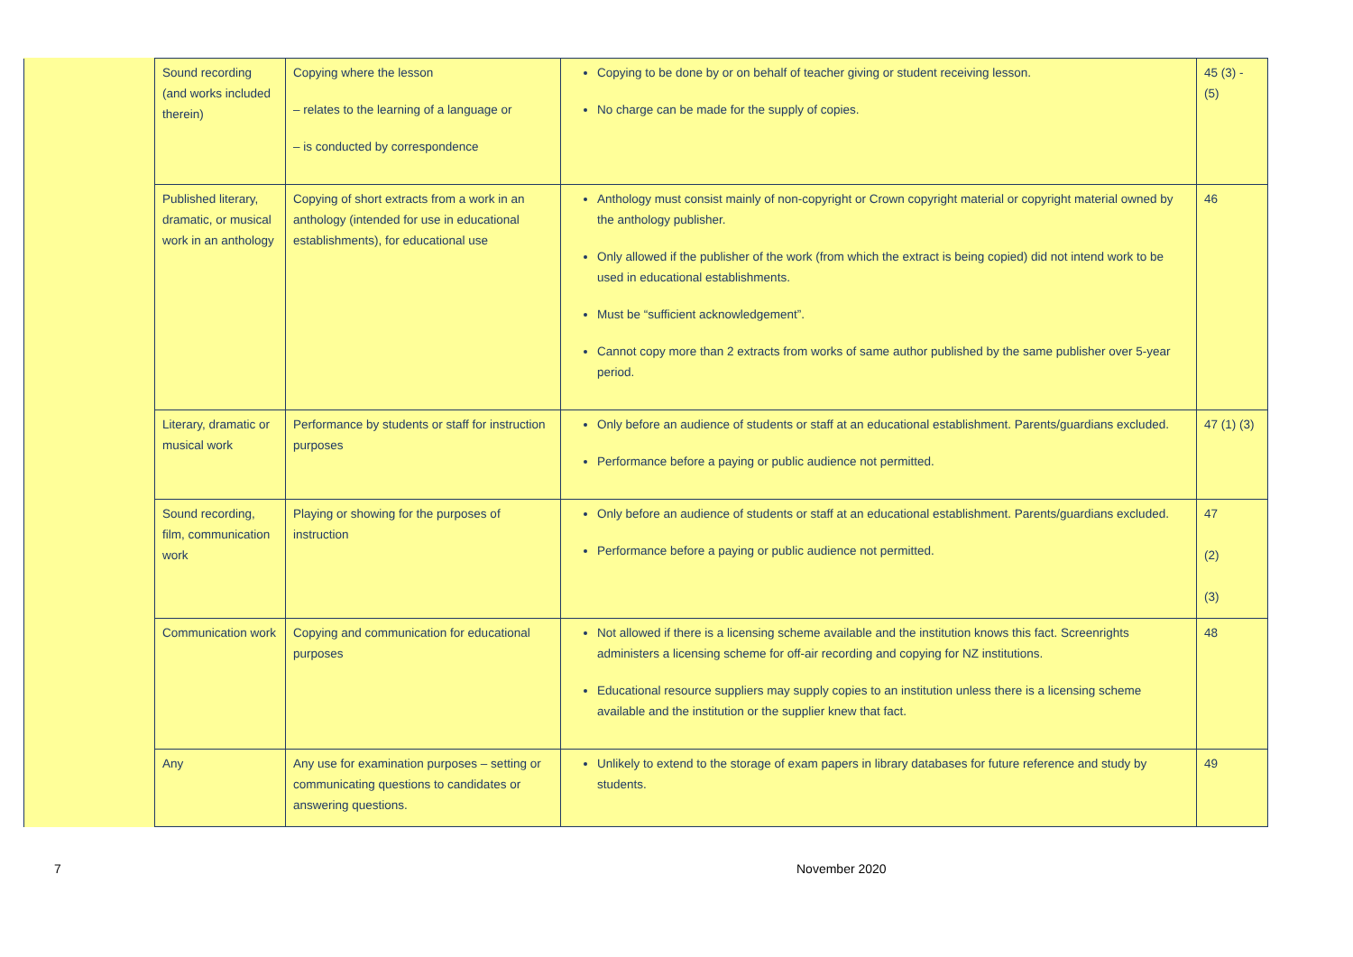| | Sound recording (and works included therein) | Copying where the lesson – relates to the learning of a language or – is conducted by correspondence | Copying to be done by or on behalf of teacher giving or student receiving lesson. No charge can be made for the supply of copies. | 45 (3) - (5) |
| | Published literary, dramatic, or musical work in an anthology | Copying of short extracts from a work in an anthology (intended for use in educational establishments), for educational use | Anthology must consist mainly of non-copyright or Crown copyright material or copyright material owned by the anthology publisher. Only allowed if the publisher of the work (from which the extract is being copied) did not intend work to be used in educational establishments. Must be “sufficient acknowledgement”. Cannot copy more than 2 extracts from works of same author published by the same publisher over 5-year period. | 46 |
| | Literary, dramatic or musical work | Performance by students or staff for instruction purposes | Only before an audience of students or staff at an educational establishment. Parents/guardians excluded. Performance before a paying or public audience not permitted. | 47 (1) (3) |
| | Sound recording, film, communication work | Playing or showing for the purposes of instruction | Only before an audience of students or staff at an educational establishment. Parents/guardians excluded. Performance before a paying or public audience not permitted. | 47 (2) (3) |
| | Communication work | Copying and communication for educational purposes | Not allowed if there is a licensing scheme available and the institution knows this fact. Screenrights administers a licensing scheme for off-air recording and copying for NZ institutions. Educational resource suppliers may supply copies to an institution unless there is a licensing scheme available and the institution or the supplier knew that fact. | 48 |
| | Any | Any use for examination purposes – setting or communicating questions to candidates or answering questions. | Unlikely to extend to the storage of exam papers in library databases for future reference and study by students. | 49 |
7 November 2020